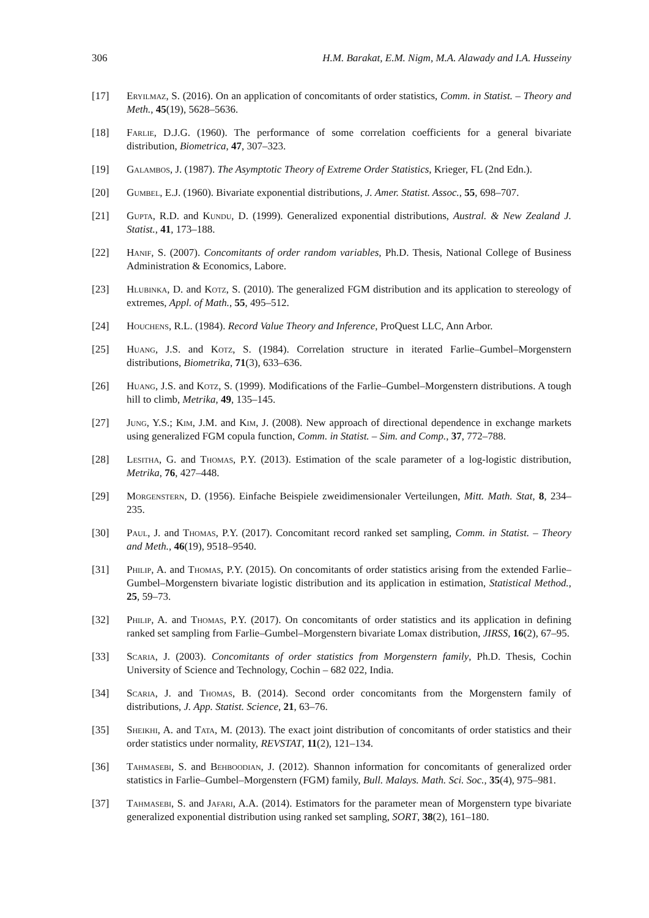306 H.M. Barakat, E.M. Nigm, M.A. Alawady and I.A. Husseiny
[17] Eryilmaz, S. (2016). On an application of concomitants of order statistics, Comm. in Statist. – Theory and Meth., 45(19), 5628–5636.
[18] Farlie, D.J.G. (1960). The performance of some correlation coefficients for a general bivariate distribution, Biometrica, 47, 307–323.
[19] Galambos, J. (1987). The Asymptotic Theory of Extreme Order Statistics, Krieger, FL (2nd Edn.).
[20] Gumbel, E.J. (1960). Bivariate exponential distributions, J. Amer. Statist. Assoc., 55, 698–707.
[21] Gupta, R.D. and Kundu, D. (1999). Generalized exponential distributions, Austral. & New Zealand J. Statist., 41, 173–188.
[22] Hanif, S. (2007). Concomitants of order random variables, Ph.D. Thesis, National College of Business Administration & Economics, Labore.
[23] Hlubinka, D. and Kotz, S. (2010). The generalized FGM distribution and its application to stereology of extremes, Appl. of Math., 55, 495–512.
[24] Houchens, R.L. (1984). Record Value Theory and Inference, ProQuest LLC, Ann Arbor.
[25] Huang, J.S. and Kotz, S. (1984). Correlation structure in iterated Farlie–Gumbel–Morgenstern distributions, Biometrika, 71(3), 633–636.
[26] Huang, J.S. and Kotz, S. (1999). Modifications of the Farlie–Gumbel–Morgenstern distributions. A tough hill to climb, Metrika, 49, 135–145.
[27] Jung, Y.S.; Kim, J.M. and Kim, J. (2008). New approach of directional dependence in exchange markets using generalized FGM copula function, Comm. in Statist. – Sim. and Comp., 37, 772–788.
[28] Lesitha, G. and Thomas, P.Y. (2013). Estimation of the scale parameter of a log-logistic distribution, Metrika, 76, 427–448.
[29] Morgenstern, D. (1956). Einfache Beispiele zweidimensionaler Verteilungen, Mitt. Math. Stat, 8, 234–235.
[30] Paul, J. and Thomas, P.Y. (2017). Concomitant record ranked set sampling, Comm. in Statist. – Theory and Meth., 46(19), 9518–9540.
[31] Philip, A. and Thomas, P.Y. (2015). On concomitants of order statistics arising from the extended Farlie–Gumbel–Morgenstern bivariate logistic distribution and its application in estimation, Statistical Method., 25, 59–73.
[32] Philip, A. and Thomas, P.Y. (2017). On concomitants of order statistics and its application in defining ranked set sampling from Farlie–Gumbel–Morgenstern bivariate Lomax distribution, JIRSS, 16(2), 67–95.
[33] Scaria, J. (2003). Concomitants of order statistics from Morgenstern family, Ph.D. Thesis, Cochin University of Science and Technology, Cochin – 682 022, India.
[34] Scaria, J. and Thomas, B. (2014). Second order concomitants from the Morgenstern family of distributions, J. App. Statist. Science, 21, 63–76.
[35] Sheikhi, A. and Tata, M. (2013). The exact joint distribution of concomitants of order statistics and their order statistics under normality, REVSTAT, 11(2), 121–134.
[36] Tahmasebi, S. and Behboodian, J. (2012). Shannon information for concomitants of generalized order statistics in Farlie–Gumbel–Morgenstern (FGM) family, Bull. Malays. Math. Sci. Soc., 35(4), 975–981.
[37] Tahmasebi, S. and Jafari, A.A. (2014). Estimators for the parameter mean of Morgenstern type bivariate generalized exponential distribution using ranked set sampling, SORT, 38(2), 161–180.